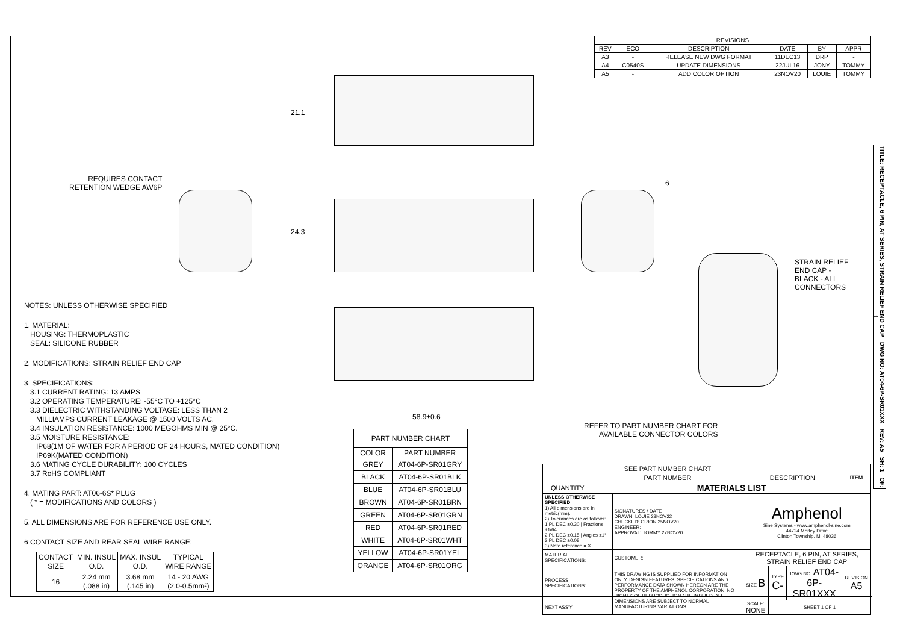| REVISIONS | | | | | |
| --- | --- | --- | --- | --- | --- |
| REV | ECO | DESCRIPTION | DATE | BY | APPR |
| A3 | - | RELEASE NEW DWG FORMAT | 11DEC13 | DRP | - |
| A4 | C0540S | UPDATE DIMENSIONS | 22JUL16 | JONY | TOMMY |
| A5 | - | ADD COLOR OPTION | 23NOV20 | LOUIE | TOMMY |
21.1
REQUIRES CONTACT
RETENTION WEDGE AW6P
24.3
6
STRAIN RELIEF
END CAP -
BLACK - ALL
CONNECTORS
58.9±0.6
REFER TO PART NUMBER CHART FOR
AVAILABLE CONNECTOR COLORS
NOTES: UNLESS OTHERWISE SPECIFIED
1. MATERIAL:
HOUSING: THERMOPLASTIC
SEAL: SILICONE RUBBER
2. MODIFICATIONS: STRAIN RELIEF END CAP
3. SPECIFICATIONS:
3.1 CURRENT RATING: 13 AMPS
3.2 OPERATING TEMPERATURE: -55°C TO +125°C
3.3 DIELECTRIC WITHSTANDING VOLTAGE: LESS THAN 2
MILLIAMPS CURRENT LEAKAGE @ 1500 VOLTS AC.
3.4 INSULATION RESISTANCE: 1000 MEGOHMS MIN @ 25°C.
3.5 MOISTURE RESISTANCE:
IP68(1M OF WATER FOR A PERIOD OF 24 HOURS, MATED CONDITION)
IP69K(MATED CONDITION)
3.6 MATING CYCLE DURABILITY: 100 CYCLES
3.7 RoHS COMPLIANT
4. MATING PART: AT06-6S* PLUG
( * = MODIFICATIONS AND COLORS )
5. ALL DIMENSIONS ARE FOR REFERENCE USE ONLY.
6 CONTACT SIZE AND REAR SEAL WIRE RANGE:
| CONTACT SIZE | MIN. INSUL O.D. | MAX. INSUL O.D. | TYPICAL WIRE RANGE |
| --- | --- | --- | --- |
| 16 | 2.24 mm (.088 in) | 3.68 mm (.145 in) | 14 - 20 AWG (2.0-0.5mm²) |
| PART NUMBER CHART | |
| --- | --- |
| COLOR | PART NUMBER |
| GREY | AT04-6P-SR01GRY |
| BLACK | AT04-6P-SR01BLK |
| BLUE | AT04-6P-SR01BLU |
| BROWN | AT04-6P-SR01BRN |
| GREEN | AT04-6P-SR01GRN |
| RED | AT04-6P-SR01RED |
| WHITE | AT04-6P-SR01WHT |
| YELLOW | AT04-6P-SR01YEL |
| ORANGE | AT04-6P-SR01ORG |
| | SEE PART NUMBER CHART | | | | | | |
| | PART NUMBER | | DESCRIPTION | | | | ITEM |
| QUANTITY | MATERIALS LIST | | | | | | |
| UNLESS OTHERWISE SPECIFIED 1) All dimensions are in metric(mm). 2) Tolerances are as follows: 1 PL DEC ±0.30 / Fractions ±1/64 2 PL DEC ±0.15 / Angles ±1° 3 PL DEC ±0.08 3) Note reference = X | | SIGNATURES / DATE DRAWN: LOUIE 23NOV22 CHECKED: ORION 25NOV20 ENGINEER: APPROVAL: TOMMY 27NOV20 | | Amphenol Sine Systems - www.amphenol-sine.com 44724 Morley Drive Clinton Township, MI 48036 | | | |
| MATERIAL SPECIFICATIONS: | | CUSTOMER: | | RECEPTACLE, 6 PIN, AT SERIES, STRAIN RELIEF END CAP | | | |
| PROCESS SPECIFICATIONS: | | THIS DRAWING IS SUPPLIED FOR INFORMATION ONLY. DESIGN FEATURES, SPECIFICATIONS AND PERFORMANCE DATA SHOWN HEREON ARE THE PROPERTY OF THE AMPHENOL CORPORATION. NO RIGHTS OF REPRODUCTION ARE IMPLIED. ALL DIMENSIONS ARE SUBJECT TO NORMAL MANUFACTURING VARIATIONS. | | SIZE B | TYPE C- | DWG NO: AT04-6P-SR01XXX | REVISION A5 |
| NEXT ASS'Y: | | | | SCALE: NONE | SHEET 1 OF 1 | | |
TITLE: RECEPTACLE, 6 PIN, AT SERIES, STRAIN RELIEF END CAP DWG NO: AT04-6P-SR01XXX REV: A5 SH: 1 OF: 1